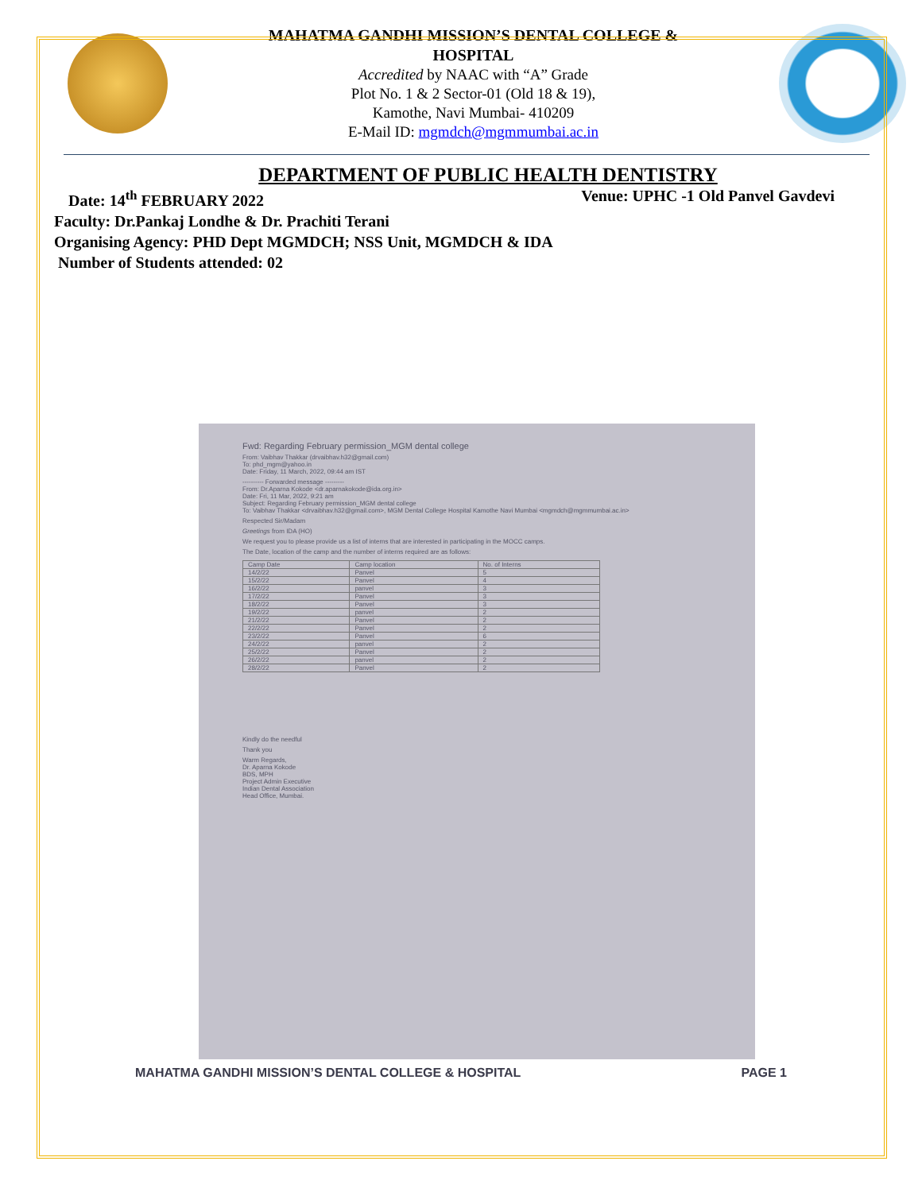MAHATMA GANDHI MISSION’S DENTAL COLLEGE &
HOSPITAL
Accredited by NAAC with “A” Grade
Plot No. 1 & 2 Sector-01 (Old 18 & 19),
Kamothe, Navi Mumbai- 410209
E-Mail ID: mgmdch@mgmmumbai.ac.in
DEPARTMENT OF PUBLIC HEALTH DENTISTRY
Date: 14<sup>th</sup> FEBRUARY 2022 Venue: UPHC -1 Old Panvel Gavdevi
Faculty: Dr.Pankaj Londhe & Dr. Prachiti Terani
Organising Agency: PHD Dept MGMDCH; NSS Unit, MGMDCH & IDA
Number of Students attended: 02
Fwd: Regarding February permission_MGM dental college
From: Vaibhav Thakkar (drvaibhav.h32@gmail.com)
To: phd_mgm@yahoo.in
Date: Friday, 11 March, 2022, 09:44 am IST
---------- Forwarded message ---------
From: Dr.Aparna Kokode <dr.aparnakokode@ida.org.in>
Date: Fri, 11 Mar, 2022, 9:21 am
Subject: Regarding February permission_MGM dental college
To: Vaibhav Thakkar <drvaibhav.h32@gmail.com>, MGM Dental College Hospital Kamothe Navi Mumbai <mgmdch@mgmmumbai.ac.in>
Respected Sir/Madam
Greetings from IDA (HO)
We request you to please provide us a list of interns that are interested in participating in the MOCC camps.
The Date, location of the camp and the number of interns required are as follows:
| Camp Date | Camp location | No. of Interns |
| --- | --- | --- |
| 14/2/22 | Panvel | 5 |
| 15/2/22 | Panvel | 4 |
| 16/2/22 | panvel | 3 |
| 17/2/22 | Panvel | 3 |
| 18/2/22 | Panvel | 3 |
| 19/2/22 | panvel | 2 |
| 21/2/22 | Panvel | 2 |
| 22/2/22 | Panvel | 2 |
| 23/2/22 | Panvel | 6 |
| 24/2/22 | panvel | 2 |
| 25/2/22 | Panvel | 2 |
| 26/2/22 | panvel | 2 |
| 28/2/22 | Panvel | 2 |
Kindly do the needful
Thank you
Warm Regards,
Dr. Aparna Kokode
BDS, MPH
Project Admin Executive
Indian Dental Association
Head Office, Mumbai.
MAHATMA GANDHI MISSION’S DENTAL COLLEGE & HOSPITAL PAGE 1